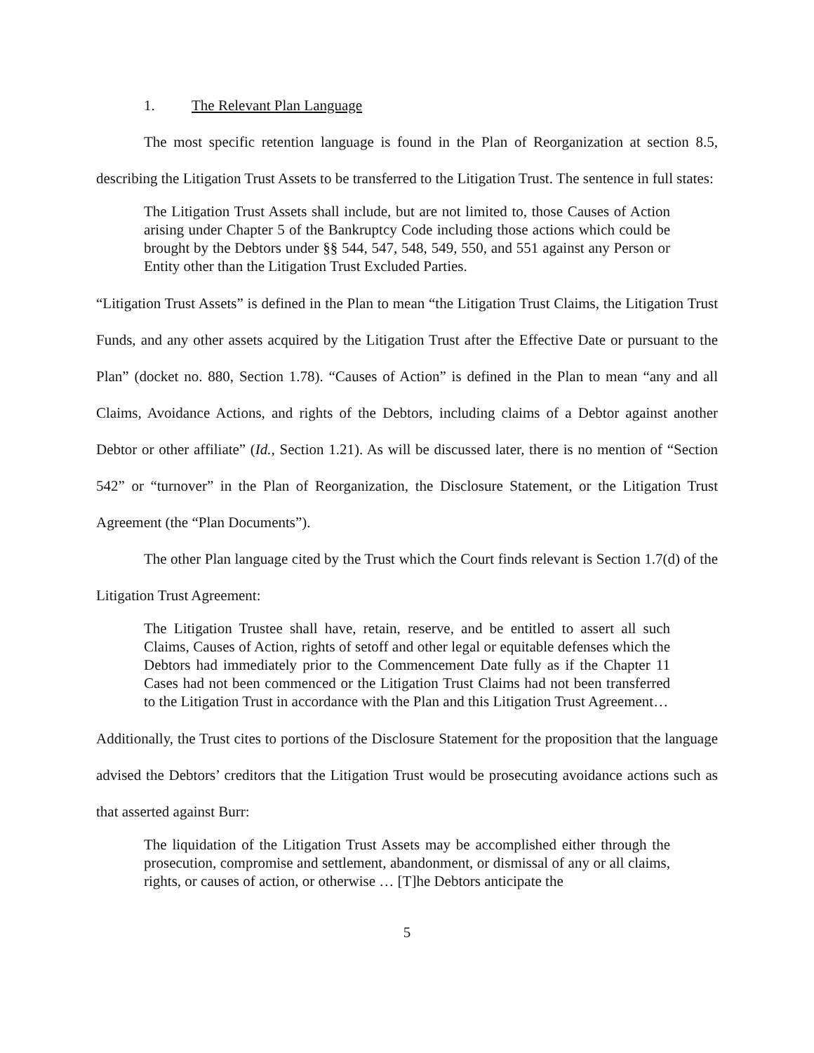1. The Relevant Plan Language
The most specific retention language is found in the Plan of Reorganization at section 8.5, describing the Litigation Trust Assets to be transferred to the Litigation Trust. The sentence in full states:
The Litigation Trust Assets shall include, but are not limited to, those Causes of Action arising under Chapter 5 of the Bankruptcy Code including those actions which could be brought by the Debtors under §§ 544, 547, 548, 549, 550, and 551 against any Person or Entity other than the Litigation Trust Excluded Parties.
“Litigation Trust Assets” is defined in the Plan to mean “the Litigation Trust Claims, the Litigation Trust Funds, and any other assets acquired by the Litigation Trust after the Effective Date or pursuant to the Plan” (docket no. 880, Section 1.78). “Causes of Action” is defined in the Plan to mean “any and all Claims, Avoidance Actions, and rights of the Debtors, including claims of a Debtor against another Debtor or other affiliate” (Id., Section 1.21). As will be discussed later, there is no mention of “Section 542” or “turnover” in the Plan of Reorganization, the Disclosure Statement, or the Litigation Trust Agreement (the “Plan Documents”).
The other Plan language cited by the Trust which the Court finds relevant is Section 1.7(d) of the Litigation Trust Agreement:
The Litigation Trustee shall have, retain, reserve, and be entitled to assert all such Claims, Causes of Action, rights of setoff and other legal or equitable defenses which the Debtors had immediately prior to the Commencement Date fully as if the Chapter 11 Cases had not been commenced or the Litigation Trust Claims had not been transferred to the Litigation Trust in accordance with the Plan and this Litigation Trust Agreement…
Additionally, the Trust cites to portions of the Disclosure Statement for the proposition that the language advised the Debtors’ creditors that the Litigation Trust would be prosecuting avoidance actions such as that asserted against Burr:
The liquidation of the Litigation Trust Assets may be accomplished either through the prosecution, compromise and settlement, abandonment, or dismissal of any or all claims, rights, or causes of action, or otherwise … [T]he Debtors anticipate the
5